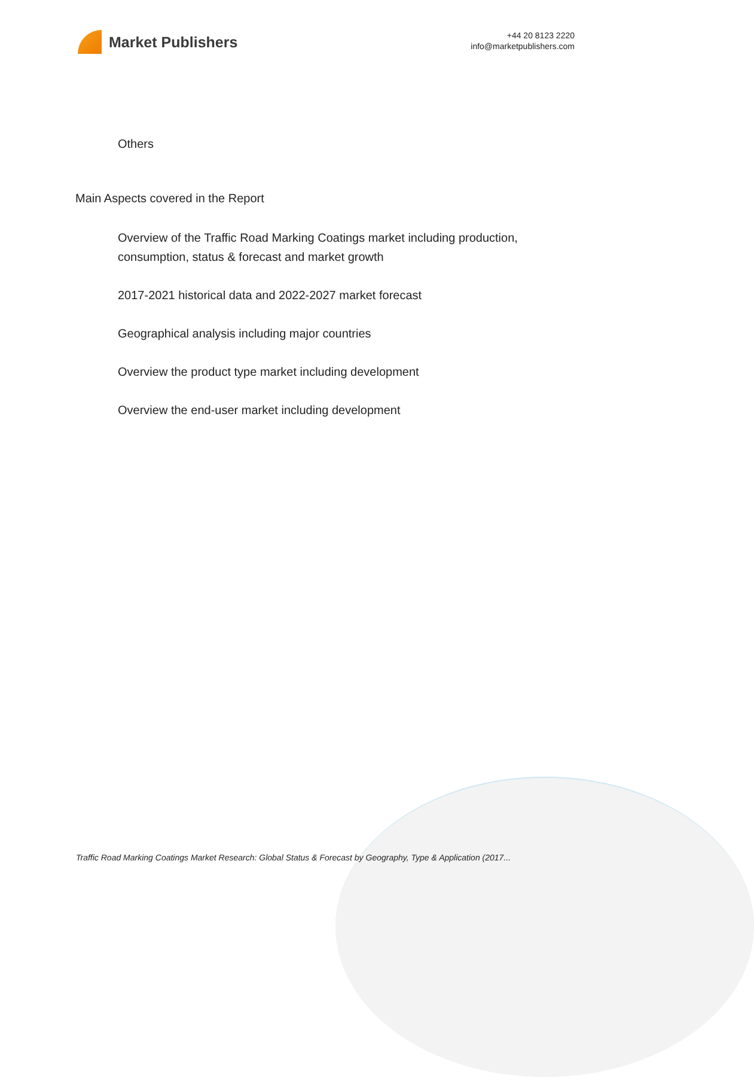Market Publishers
+44 20 8123 2220
info@marketpublishers.com
Others
Main Aspects covered in the Report
Overview of the Traffic Road Marking Coatings market including production, consumption, status & forecast and market growth
2017-2021 historical data and 2022-2027 market forecast
Geographical analysis including major countries
Overview the product type market including development
Overview the end-user market including development
Traffic Road Marking Coatings Market Research: Global Status & Forecast by Geography, Type & Application (2017...